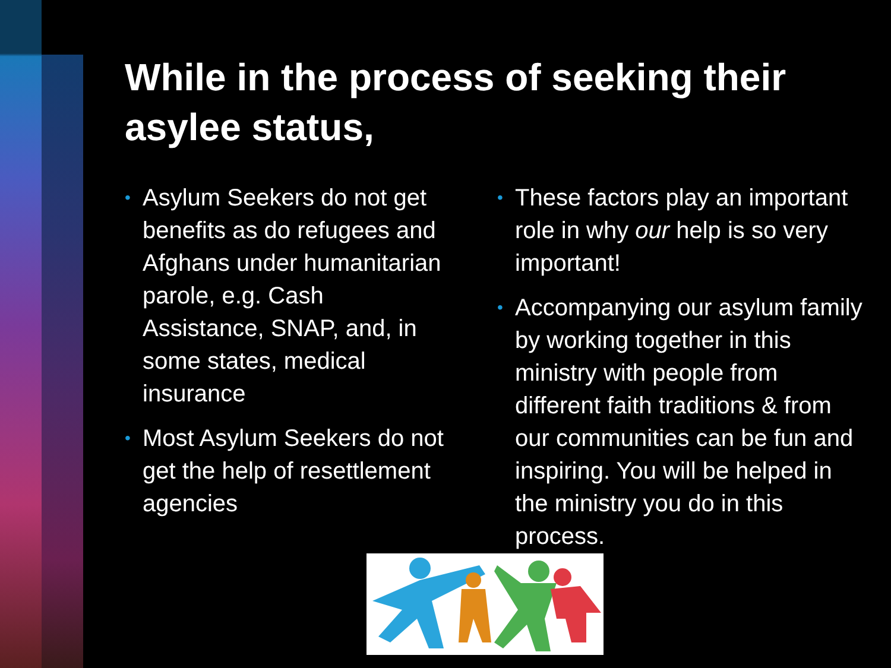While in the process of seeking their asylee status,
• Asylum Seekers do not get benefits as do refugees and Afghans under humanitarian parole, e.g. Cash Assistance, SNAP, and, in some states, medical insurance
• Most Asylum Seekers do not get the help of resettlement agencies
• These factors play an important role in why our help is so very important!
• Accompanying our asylum family by working together in this ministry with people from different faith traditions & from our communities can be fun and inspiring. You will be helped in the ministry you do in this process.